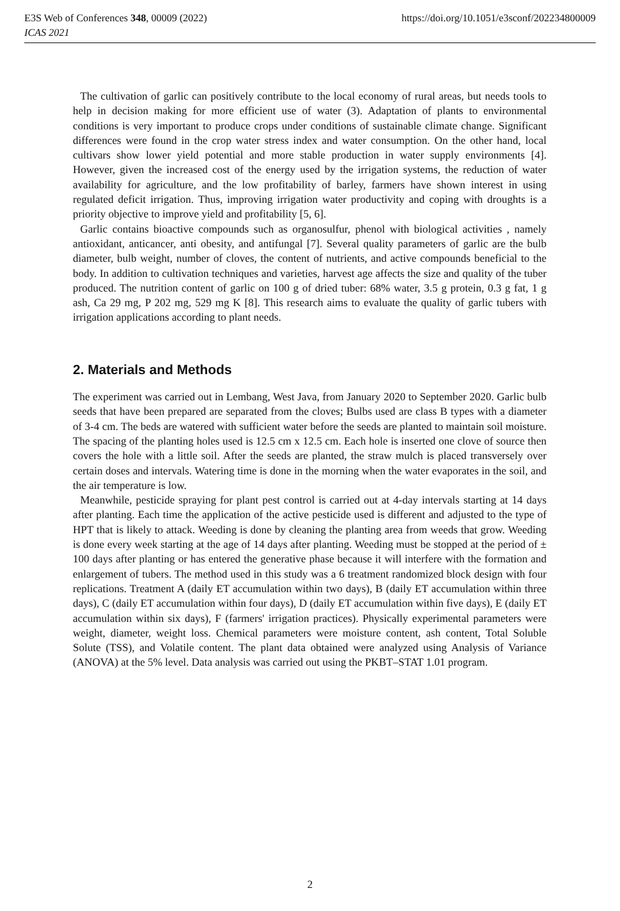https://doi.org/10.1051/e3sconf/202234800009 E3S Web of Conferences 348, 00009 (2022)
ICAS 2021
The cultivation of garlic can positively contribute to the local economy of rural areas, but needs tools to help in decision making for more efficient use of water (3). Adaptation of plants to environmental conditions is very important to produce crops under conditions of sustainable climate change. Significant differences were found in the crop water stress index and water consumption. On the other hand, local cultivars show lower yield potential and more stable production in water supply environments [4]. However, given the increased cost of the energy used by the irrigation systems, the reduction of water availability for agriculture, and the low profitability of barley, farmers have shown interest in using regulated deficit irrigation. Thus, improving irrigation water productivity and coping with droughts is a priority objective to improve yield and profitability [5, 6].
Garlic contains bioactive compounds such as organosulfur, phenol with biological activities , namely antioxidant, anticancer, anti obesity, and antifungal [7]. Several quality parameters of garlic are the bulb diameter, bulb weight, number of cloves, the content of nutrients, and active compounds beneficial to the body. In addition to cultivation techniques and varieties, harvest age affects the size and quality of the tuber produced. The nutrition content of garlic on 100 g of dried tuber: 68% water, 3.5 g protein, 0.3 g fat, 1 g ash, Ca 29 mg, P 202 mg, 529 mg K [8]. This research aims to evaluate the quality of garlic tubers with irrigation applications according to plant needs.
2. Materials and Methods
The experiment was carried out in Lembang, West Java, from January 2020 to September 2020. Garlic bulb seeds that have been prepared are separated from the cloves; Bulbs used are class B types with a diameter of 3-4 cm. The beds are watered with sufficient water before the seeds are planted to maintain soil moisture. The spacing of the planting holes used is 12.5 cm x 12.5 cm. Each hole is inserted one clove of source then covers the hole with a little soil. After the seeds are planted, the straw mulch is placed transversely over certain doses and intervals. Watering time is done in the morning when the water evaporates in the soil, and the air temperature is low.
Meanwhile, pesticide spraying for plant pest control is carried out at 4-day intervals starting at 14 days after planting. Each time the application of the active pesticide used is different and adjusted to the type of HPT that is likely to attack. Weeding is done by cleaning the planting area from weeds that grow. Weeding is done every week starting at the age of 14 days after planting. Weeding must be stopped at the period of ± 100 days after planting or has entered the generative phase because it will interfere with the formation and enlargement of tubers. The method used in this study was a 6 treatment randomized block design with four replications. Treatment A (daily ET accumulation within two days), B (daily ET accumulation within three days), C (daily ET accumulation within four days), D (daily ET accumulation within five days), E (daily ET accumulation within six days), F (farmers' irrigation practices). Physically experimental parameters were weight, diameter, weight loss. Chemical parameters were moisture content, ash content, Total Soluble Solute (TSS), and Volatile content. The plant data obtained were analyzed using Analysis of Variance (ANOVA) at the 5% level. Data analysis was carried out using the PKBT–STAT 1.01 program.
2